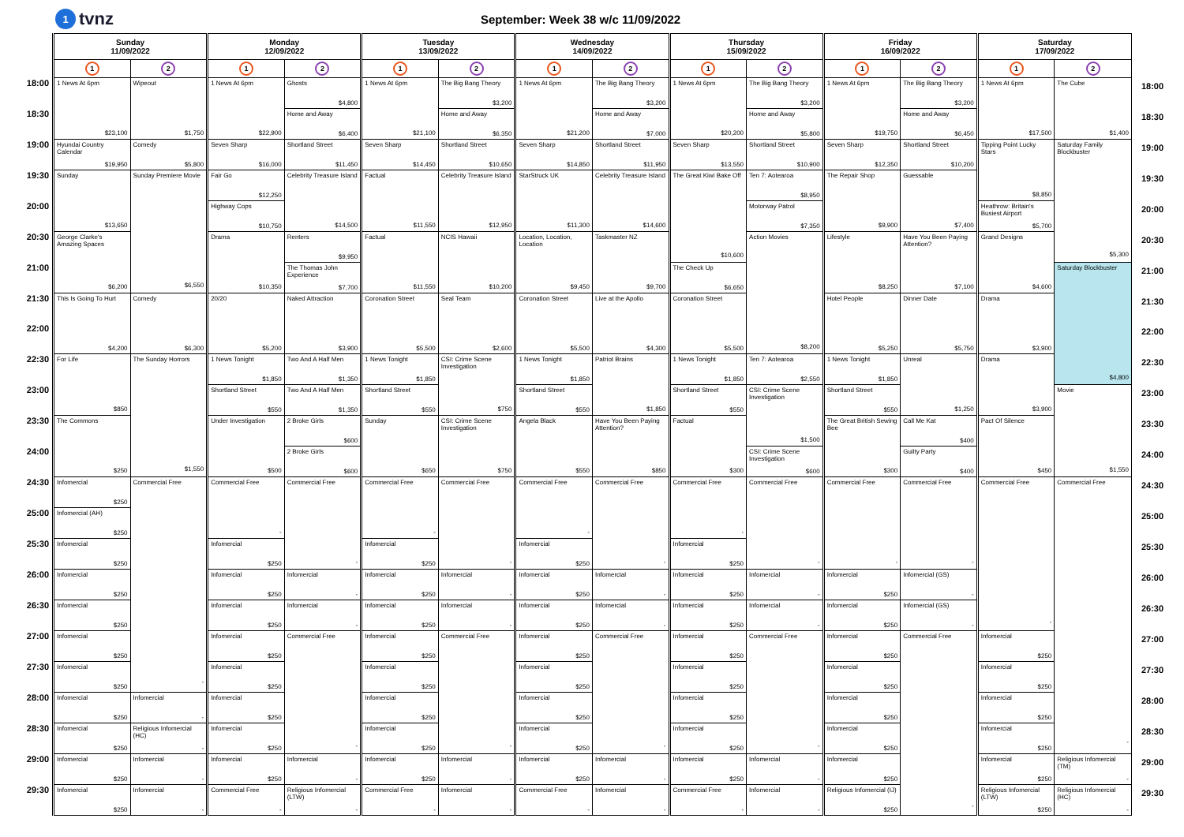1 tvnz
September: Week 38 w/c 11/09/2022
| | Sunday 11/09/2022 | | Monday 12/09/2022 | | Tuesday 13/09/2022 | | Wednesday 14/09/2022 | | Thursday 15/09/2022 | | Friday 16/09/2022 | | Saturday 17/09/2022 | | |
| | 1 | 2 | 1 | 2 | 1 | 2 | 1 | 2 | 1 | 2 | 1 | 2 | 1 | 2 | |
| 18:00 | 1 News At 6pm $23,100 | Wipeout $1,750 | 1 News At 6pm $22,900 | Ghosts $4,800 | 1 News At 6pm $21,100 | The Big Bang Theory $3,200 | 1 News At 6pm $21,200 | The Big Bang Theory $3,200 | 1 News At 6pm $20,200 | The Big Bang Theory $3,200 | 1 News At 6pm $19,750 | The Big Bang Theory $3,200 | 1 News At 6pm $17,500 | The Cube $1,400 | 18:00 |
| 18:30 | | | | Home and Away $6,400 | | Home and Away $6,350 | | Home and Away $7,000 | | Home and Away $5,800 | | Home and Away $6,450 | | | 18:30 |
| 19:00 | Hyundai Country Calendar $19,950 | Comedy $5,800 | Seven Sharp $16,000 | Shortland Street $11,450 | Seven Sharp $14,450 | Shortland Street $10,650 | Seven Sharp $14,850 | Shortland Street $11,950 | Seven Sharp $13,550 | Shortland Street $10,900 | Seven Sharp $12,350 | Shortland Street $10,200 | Tipping Point Lucky Stars $8,850 | Saturday Family Blockbuster $5,300 | 19:00 |
| 19:30 | Sunday $13,650 | Sunday Premiere Movie $6,550 | Fair Go $12,250 | Celebrity Treasure Island $14,500 | Factual $11,550 | Celebrity Treasure Island $12,950 | StarStruck UK $11,300 | Celebrity Treasure Island $14,600 | The Great Kiwi Bake Off $10,600 | Ten 7: Aotearoa $8,950 | The Repair Shop $9,900 | Guessable $7,400 | | | 19:30 |
| 20:00 | | | Highway Cops $10,750 | | | | | | | Motorway Patrol $7,350 | | | Heathrow: Britain's Busiest Airport $5,700 | | 20:00 |
| 20:30 | George Clarke's Amazing Spaces $6,200 | | Drama $10,350 | Renters $9,950 | Factual $11,550 | NCIS Hawaii $10,200 | Location, Location, Location $9,450 | Taskmaster NZ $9,700 | | Action Movies $8,200 | Lifestyle $8,250 | Have You Been Paying Attention? $7,100 | Grand Designs $4,600 | | 20:30 |
| 21:00 | | | | The Thomas John Experience $7,700 | | | | | The Check Up $6,650 | | | | | Saturday Blockbuster $4,800 | 21:00 |
| 21:30 | This Is Going To Hurt $4,200 | Comedy $6,300 | 20/20 $5,200 | Naked Attraction $3,900 | Coronation Street $5,500 | Seal Team $2,600 | Coronation Street $5,500 | Live at the Apollo $4,300 | Coronation Street $5,500 | | Hotel People $5,250 | Dinner Date $5,750 | Drama $3,900 | | 21:30 |
| 22:00 | | | | | | | | | | | | | | | 22:00 |
| 22:30 | For Life $850 | The Sunday Horrors $1,550 | 1 News Tonight $1,850 | Two And A Half Men $1,350 | 1 News Tonight $1,850 | CSI: Crime Scene Investigation $750 | 1 News Tonight $1,850 | Patriot Brains $1,850 | 1 News Tonight $1,850 | Ten 7: Aotearoa $2,550 | 1 News Tonight $1,850 | Unreal $1,250 | Drama $3,900 | | 22:30 |
| 23:00 | | | Shortland Street $550 | Two And A Half Men $1,350 | Shortland Street $550 | | Shortland Street $550 | | Shortland Street $550 | CSI: Crime Scene Investigation $1,500 | Shortland Street $550 | | | Movie $1,550 | 23:00 |
| 23:30 | The Commons $250 | | Under Investigation $500 | 2 Broke Girls $600 | Sunday $650 | CSI: Crime Scene Investigation $750 | Angela Black $550 | Have You Been Paying Attention? $850 | Factual $300 | | The Great British Sewing Bee $300 | Call Me Kat $400 | Pact Of Silence $450 | | 23:30 |
| 24:00 | | | | 2 Broke Girls $600 | | | | | | CSI: Crime Scene Investigation $600 | | Guilty Party $400 | | | 24:00 |
| 24:30 | Infomercial $250 | Commercial Free - | Commercial Free - | Commercial Free - | Commercial Free - | Commercial Free - | Commercial Free - | Commercial Free - | Commercial Free - | Commercial Free - | Commercial Free - | Commercial Free - | Commercial Free - | Commercial Free - | 24:30 |
| 25:00 | Infomercial (AH) $250 | | | | | | | | | | | | | | 25:00 |
| 25:30 | Infomercial $250 | | Infomercial $250 | | Infomercial $250 | | Infomercial $250 | | Infomercial $250 | | | | | | 25:30 |
| 26:00 | Infomercial $250 | | Infomercial $250 | Infomercial - | Infomercial $250 | Infomercial - | Infomercial $250 | Infomercial - | Infomercial $250 | Infomercial - | Infomercial $250 | Infomercial (GS) - | | | 26:00 |
| 26:30 | Infomercial $250 | | Infomercial $250 | Infomercial - | Infomercial $250 | Infomercial - | Infomercial $250 | Infomercial - | Infomercial $250 | Infomercial - | Infomercial $250 | Infomercial (GS) - | | | 26:30 |
| 27:00 | Infomercial $250 | | Infomercial $250 | Commercial Free - | Infomercial $250 | Commercial Free - | Infomercial $250 | Commercial Free - | Infomercial $250 | Commercial Free - | Infomercial $250 | Commercial Free - | Infomercial $250 | | 27:00 |
| 27:30 | Infomercial $250 | | Infomercial $250 | | Infomercial $250 | | Infomercial $250 | | Infomercial $250 | | Infomercial $250 | | Infomercial $250 | | 27:30 |
| 28:00 | Infomercial $250 | Infomercial - | Infomercial $250 | | Infomercial $250 | | Infomercial $250 | | Infomercial $250 | | Infomercial $250 | | Infomercial $250 | | 28:00 |
| 28:30 | Infomercial $250 | Religious Infomercial (HC) - | Infomercial $250 | | Infomercial $250 | | Infomercial $250 | | Infomercial $250 | | Infomercial $250 | | Infomercial $250 | | 28:30 |
| 29:00 | Infomercial $250 | Infomercial - | Infomercial $250 | Infomercial - | Infomercial $250 | Infomercial - | Infomercial $250 | Infomercial - | Infomercial $250 | Infomercial - | Infomercial $250 | | Infomercial $250 | Religious Infomercial (TM) - | 29:00 |
| 29:30 | Infomercial $250 | Infomercial - | Commercial Free - | Religious Infomercial (LTW) - | Commercial Free - | Infomercial - | Commercial Free - | Infomercial - | Commercial Free - | Infomercial - | Religious Infomercial (IJ) $250 | | Religious Infomercial (LTW) $250 | Religious Infomercial (HC) - | 29:30 |